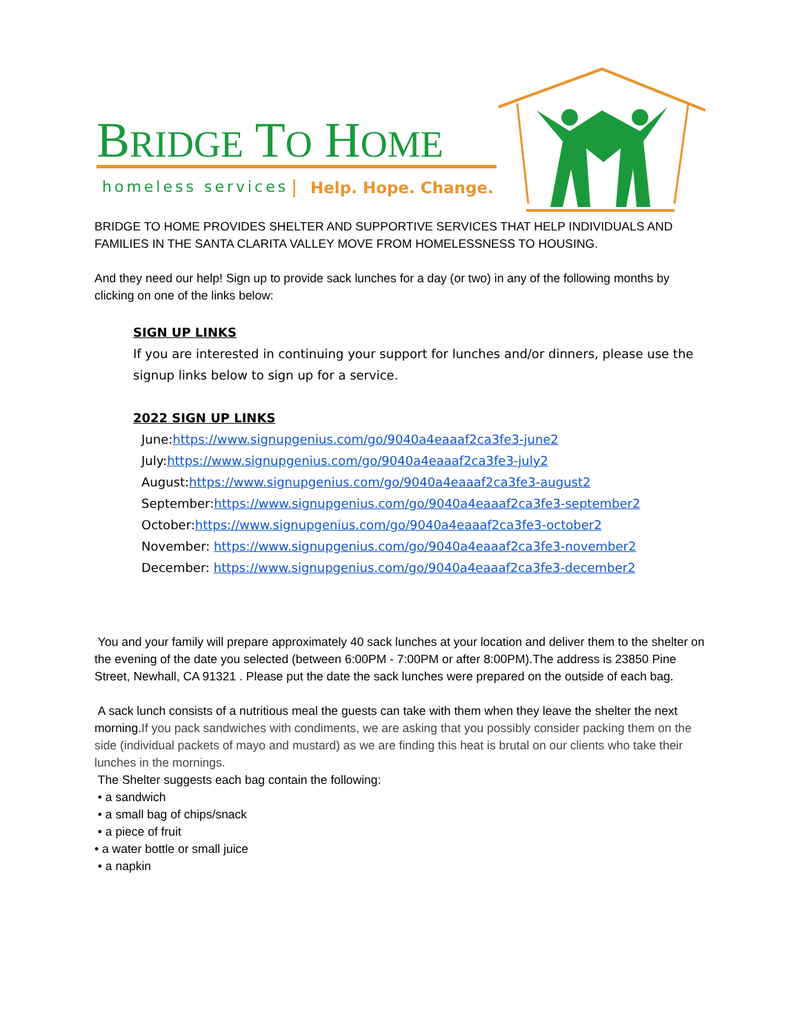BRIDGE TO HOME
homeless services
|
Help. Hope. Change.
BRIDGE TO HOME PROVIDES SHELTER AND SUPPORTIVE SERVICES THAT HELP INDIVIDUALS AND FAMILIES IN THE SANTA CLARITA VALLEY MOVE FROM HOMELESSNESS TO HOUSING.
And they need our help! Sign up to provide sack lunches for a day (or two) in any of the following months by clicking on one of the links below:
SIGN UP LINKS
If you are interested in continuing your support for lunches and/or dinners, please use the signup links below to sign up for a service.
2022 SIGN UP LINKS
June:https://www.signupgenius.com/go/9040a4eaaaf2ca3fe3-june2
July:https://www.signupgenius.com/go/9040a4eaaaf2ca3fe3-july2
August:https://www.signupgenius.com/go/9040a4eaaaf2ca3fe3-august2
September:https://www.signupgenius.com/go/9040a4eaaaf2ca3fe3-september2
October:https://www.signupgenius.com/go/9040a4eaaaf2ca3fe3-october2
November: https://www.signupgenius.com/go/9040a4eaaaf2ca3fe3-november2
December: https://www.signupgenius.com/go/9040a4eaaaf2ca3fe3-december2
You and your family will prepare approximately 40 sack lunches at your location and deliver them to the shelter on the evening of the date you selected (between 6:00PM - 7:00PM or after 8:00PM).The address is 23850 Pine Street, Newhall, CA 91321 . Please put the date the sack lunches were prepared on the outside of each bag.
A sack lunch consists of a nutritious meal the guests can take with them when they leave the shelter the next morning.If you pack sandwiches with condiments, we are asking that you possibly consider packing them on the side (individual packets of mayo and mustard) as we are finding this heat is brutal on our clients who take their lunches in the mornings.
The Shelter suggests each bag contain the following:
• a sandwich
• a small bag of chips/snack
• a piece of fruit
• a water bottle or small juice
• a napkin